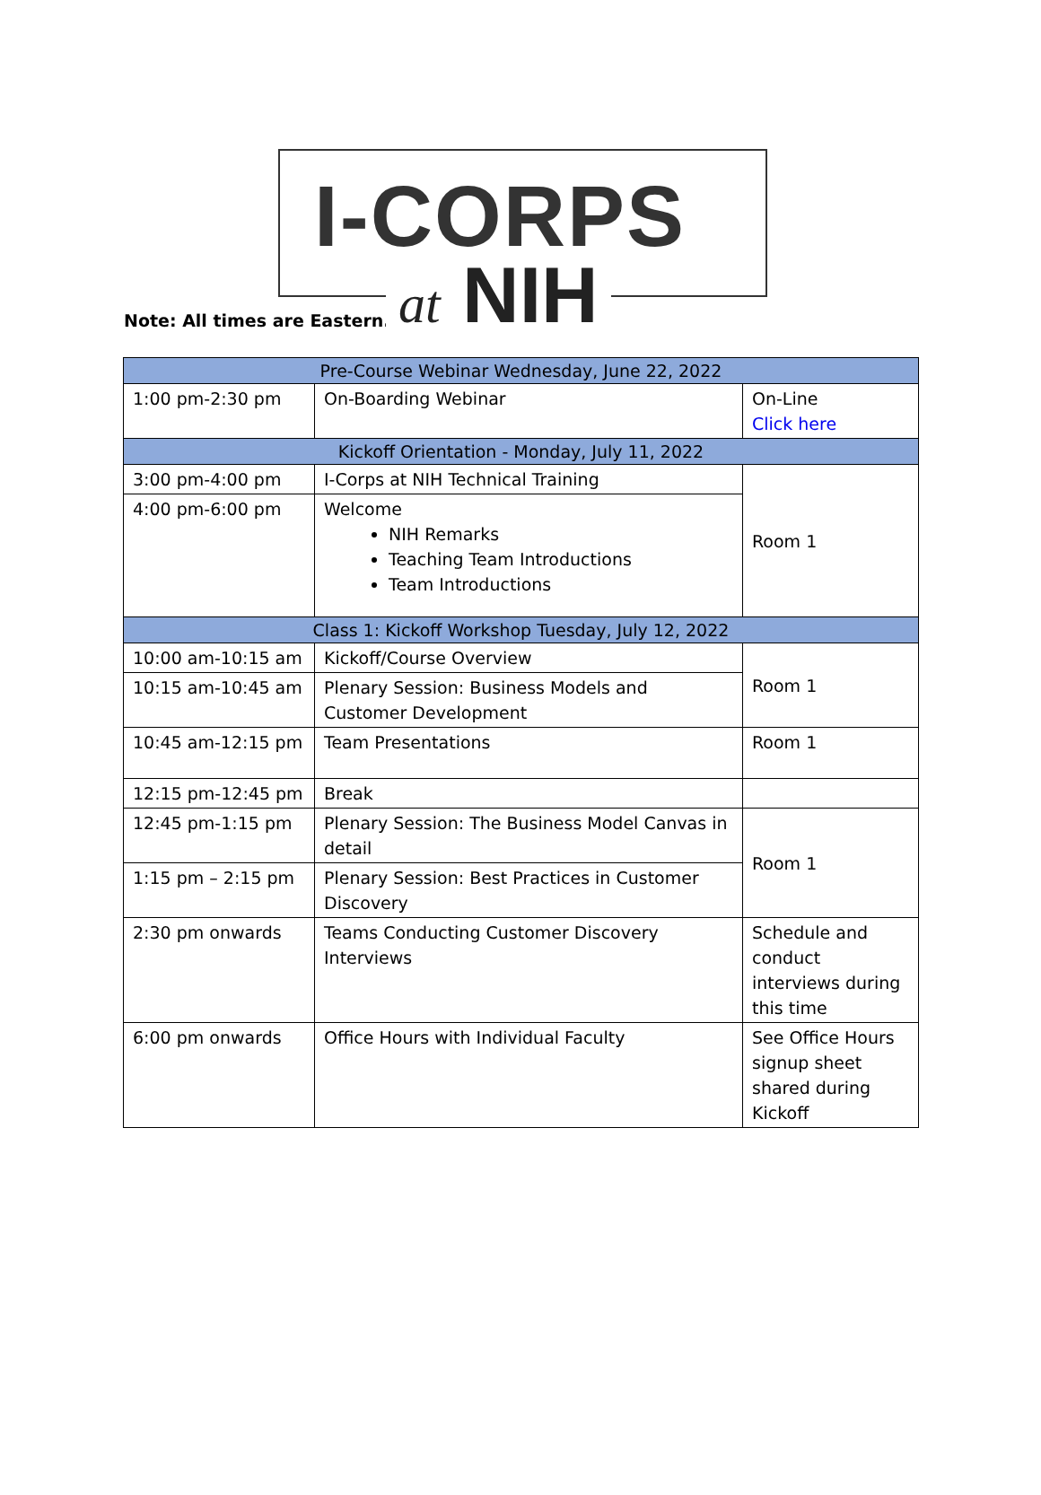I-CORPS
at NIH
Note: All times are Eastern.
| Pre-Course Webinar Wednesday, June 22, 2022 | | |
| --- | --- | --- |
| 1:00 pm-2:30 pm | On-Boarding Webinar | On-Line Click here |
| Kickoff Orientation - Monday, July 11, 2022 | | |
| 3:00 pm-4:00 pm | I-Corps at NIH Technical Training | Room 1 |
| 4:00 pm-6:00 pm | Welcome NIH Remarks Teaching Team Introductions Team Introductions | |
| Class 1: Kickoff Workshop Tuesday, July 12, 2022 | | |
| 10:00 am-10:15 am | Kickoff/Course Overview | Room 1 |
| 10:15 am-10:45 am | Plenary Session: Business Models and Customer Development | |
| 10:45 am-12:15 pm | Team Presentations | Room 1 |
| 12:15 pm-12:45 pm | Break | |
| 12:45 pm-1:15 pm | Plenary Session: The Business Model Canvas in detail | Room 1 |
| 1:15 pm – 2:15 pm | Plenary Session: Best Practices in Customer Discovery | |
| 2:30 pm onwards | Teams Conducting Customer Discovery Interviews | Schedule and conduct interviews during this time |
| 6:00 pm onwards | Office Hours with Individual Faculty | See Office Hours signup sheet shared during Kickoff |